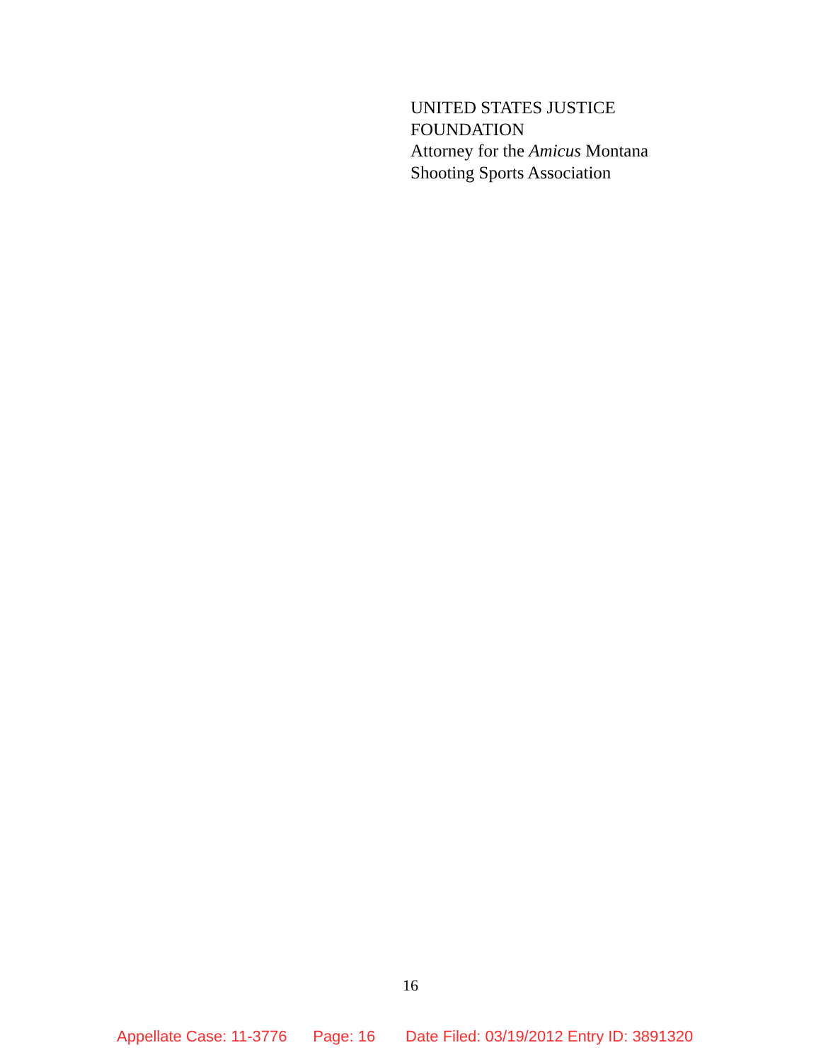UNITED STATES JUSTICE
FOUNDATION
Attorney for the Amicus Montana
Shooting Sports Association
16
Appellate Case: 11-3776 Page: 16 Date Filed: 03/19/2012 Entry ID: 3891320